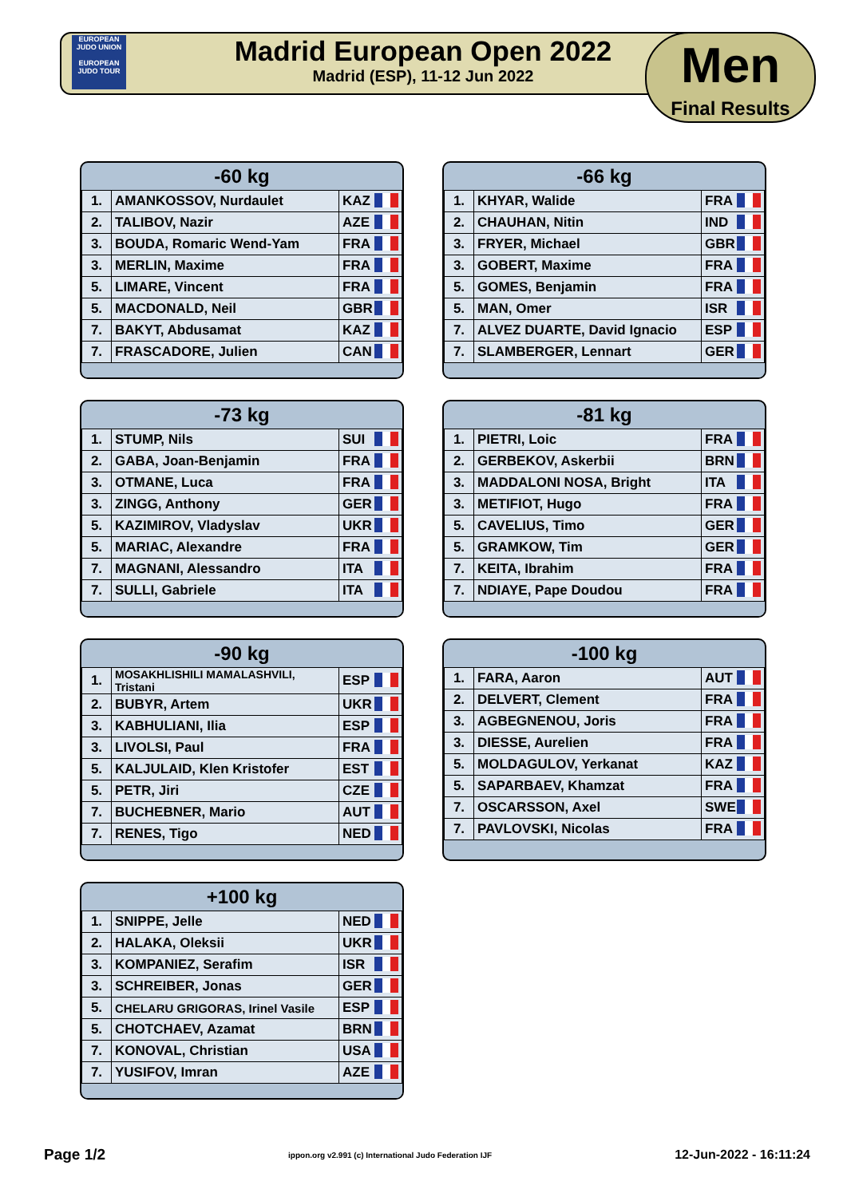EUROPEAN JUDO UNION
EUROPEAN JUDO TOUR
Madrid European Open 2022
Madrid (ESP), 11-12 Jun 2022
Men
Final Results
| -60 kg | | |
| --- | --- | --- |
| 1. | AMANKOSSOV, Nurdaulet | KAZ |
| 2. | TALIBOV, Nazir | AZE |
| 3. | BOUDA, Romaric Wend-Yam | FRA |
| 3. | MERLIN, Maxime | FRA |
| 5. | LIMARE, Vincent | FRA |
| 5. | MACDONALD, Neil | GBR |
| 7. | BAKYT, Abdusamat | KAZ |
| 7. | FRASCADORE, Julien | CAN |
| -66 kg | | |
| --- | --- | --- |
| 1. | KHYAR, Walide | FRA |
| 2. | CHAUHAN, Nitin | IND |
| 3. | FRYER, Michael | GBR |
| 3. | GOBERT, Maxime | FRA |
| 5. | GOMES, Benjamin | FRA |
| 5. | MAN, Omer | ISR |
| 7. | ALVEZ DUARTE, David Ignacio | ESP |
| 7. | SLAMBERGER, Lennart | GER |
| -73 kg | | |
| --- | --- | --- |
| 1. | STUMP, Nils | SUI |
| 2. | GABA, Joan-Benjamin | FRA |
| 3. | OTMANE, Luca | FRA |
| 3. | ZINGG, Anthony | GER |
| 5. | KAZIMIROV, Vladyslav | UKR |
| 5. | MARIAC, Alexandre | FRA |
| 7. | MAGNANI, Alessandro | ITA |
| 7. | SULLI, Gabriele | ITA |
| -81 kg | | |
| --- | --- | --- |
| 1. | PIETRI, Loic | FRA |
| 2. | GERBEKOV, Askerbii | BRN |
| 3. | MADDALONI NOSA, Bright | ITA |
| 3. | METIFIOT, Hugo | FRA |
| 5. | CAVELIUS, Timo | GER |
| 5. | GRAMKOW, Tim | GER |
| 7. | KEITA, Ibrahim | FRA |
| 7. | NDIAYE, Pape Doudou | FRA |
| -90 kg | | |
| --- | --- | --- |
| 1. | MOSAKHLISHILI MAMALASHVILI, Tristani | ESP |
| 2. | BUBYR, Artem | UKR |
| 3. | KABHULIANI, Ilia | ESP |
| 3. | LIVOLSI, Paul | FRA |
| 5. | KALJULAID, Klen Kristofer | EST |
| 5. | PETR, Jiri | CZE |
| 7. | BUCHEBNER, Mario | AUT |
| 7. | RENES, Tigo | NED |
| -100 kg | | |
| --- | --- | --- |
| 1. | FARA, Aaron | AUT |
| 2. | DELVERT, Clement | FRA |
| 3. | AGBEGNENOU, Joris | FRA |
| 3. | DIESSE, Aurelien | FRA |
| 5. | MOLDAGULOV, Yerkanat | KAZ |
| 5. | SAPARBAEV, Khamzat | FRA |
| 7. | OSCARSSON, Axel | SWE |
| 7. | PAVLOVSKI, Nicolas | FRA |
| +100 kg | | |
| --- | --- | --- |
| 1. | SNIPPE, Jelle | NED |
| 2. | HALAKA, Oleksii | UKR |
| 3. | KOMPANIEZ, Serafim | ISR |
| 3. | SCHREIBER, Jonas | GER |
| 5. | CHELARU GRIGORAS, Irinel Vasile | ESP |
| 5. | CHOTCHAEV, Azamat | BRN |
| 7. | KONOVAL, Christian | USA |
| 7. | YUSIFOV, Imran | AZE |
Page 1/2 ippon.org v2.991 (c) International Judo Federation IJF 12-Jun-2022 - 16:11:24